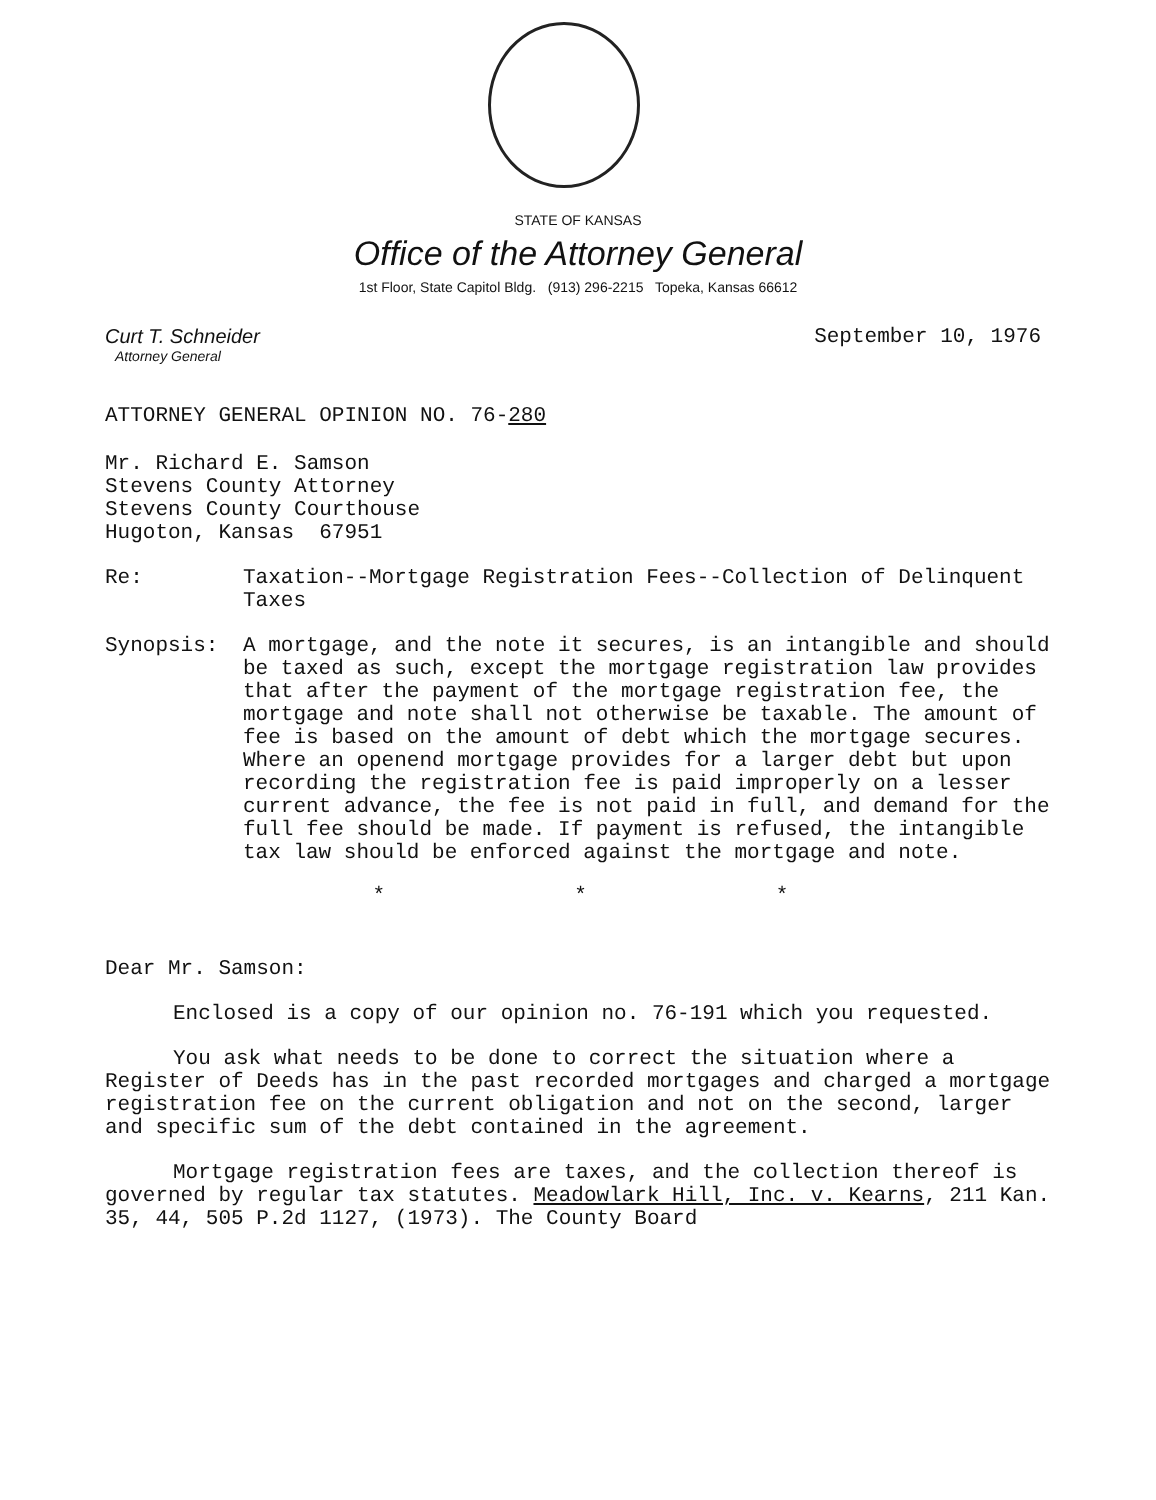STATE OF KANSAS
Office of the Attorney General
1st Floor, State Capitol Bldg. (913) 296-2215 Topeka, Kansas 66612
Curt T. Schneider
Attorney General
September 10, 1976
ATTORNEY GENERAL OPINION NO. 76-280
Mr. Richard E. Samson
Stevens County Attorney
Stevens County Courthouse
Hugoton, Kansas 67951
Re: Taxation--Mortgage Registration Fees--Collection of Delinquent Taxes
Synopsis: A mortgage, and the note it secures, is an intangible and should be taxed as such, except the mortgage registration law provides that after the payment of the mortgage registration fee, the mortgage and note shall not otherwise be taxable. The amount of fee is based on the amount of debt which the mortgage secures. Where an openend mortgage provides for a larger debt but upon recording the registration fee is paid improperly on a lesser current advance, the fee is not paid in full, and demand for the full fee should be made. If payment is refused, the intangible tax law should be enforced against the mortgage and note.
* * *
Dear Mr. Samson:
Enclosed is a copy of our opinion no. 76-191 which you requested.
You ask what needs to be done to correct the situation where a Register of Deeds has in the past recorded mortgages and charged a mortgage registration fee on the current obligation and not on the second, larger and specific sum of the debt contained in the agreement.
Mortgage registration fees are taxes, and the collection thereof is governed by regular tax statutes. Meadowlark Hill, Inc. v. Kearns, 211 Kan. 35, 44, 505 P.2d 1127, (1973). The County Board